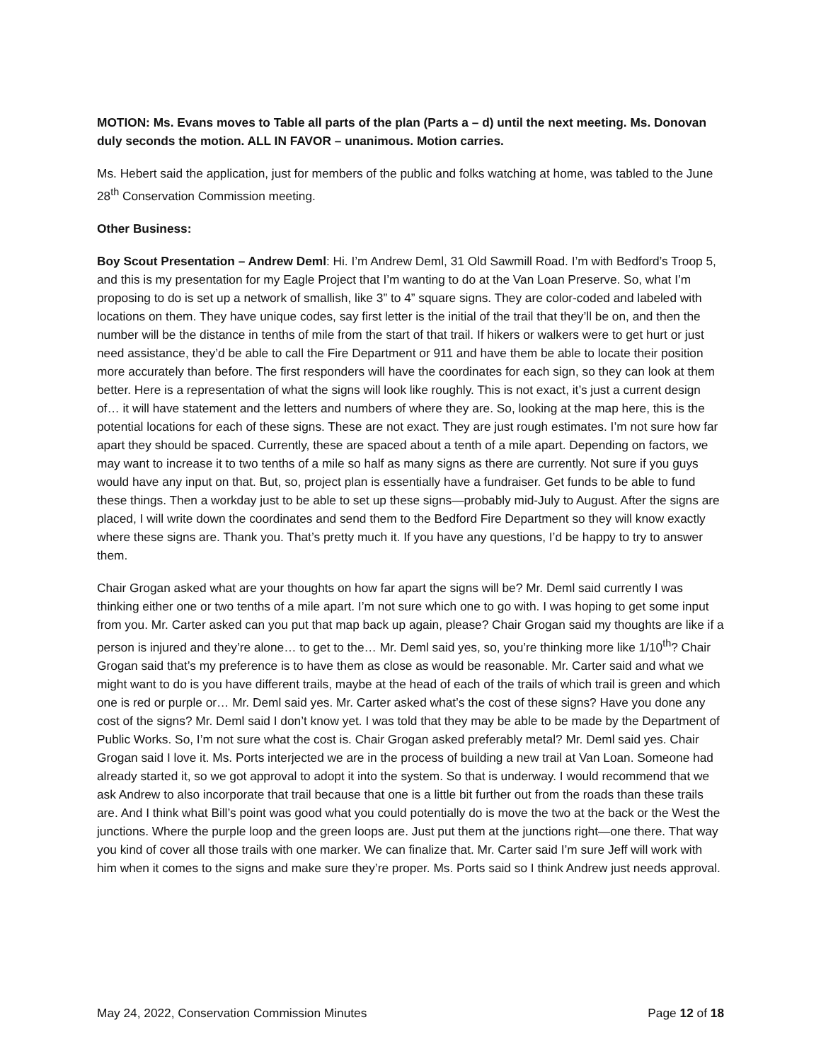MOTION: Ms. Evans moves to Table all parts of the plan (Parts a – d) until the next meeting. Ms. Donovan duly seconds the motion. ALL IN FAVOR – unanimous. Motion carries.
Ms. Hebert said the application, just for members of the public and folks watching at home, was tabled to the June 28<sup>th</sup> Conservation Commission meeting.
Other Business:
Boy Scout Presentation – Andrew Deml: Hi. I’m Andrew Deml, 31 Old Sawmill Road. I’m with Bedford’s Troop 5, and this is my presentation for my Eagle Project that I’m wanting to do at the Van Loan Preserve. So, what I’m proposing to do is set up a network of smallish, like 3” to 4” square signs. They are color-coded and labeled with locations on them. They have unique codes, say first letter is the initial of the trail that they’ll be on, and then the number will be the distance in tenths of mile from the start of that trail. If hikers or walkers were to get hurt or just need assistance, they’d be able to call the Fire Department or 911 and have them be able to locate their position more accurately than before. The first responders will have the coordinates for each sign, so they can look at them better. Here is a representation of what the signs will look like roughly. This is not exact, it’s just a current design of… it will have statement and the letters and numbers of where they are. So, looking at the map here, this is the potential locations for each of these signs. These are not exact. They are just rough estimates. I’m not sure how far apart they should be spaced. Currently, these are spaced about a tenth of a mile apart. Depending on factors, we may want to increase it to two tenths of a mile so half as many signs as there are currently. Not sure if you guys would have any input on that. But, so, project plan is essentially have a fundraiser. Get funds to be able to fund these things. Then a workday just to be able to set up these signs—probably mid-July to August. After the signs are placed, I will write down the coordinates and send them to the Bedford Fire Department so they will know exactly where these signs are. Thank you. That’s pretty much it. If you have any questions, I’d be happy to try to answer them.
Chair Grogan asked what are your thoughts on how far apart the signs will be? Mr. Deml said currently I was thinking either one or two tenths of a mile apart. I’m not sure which one to go with. I was hoping to get some input from you. Mr. Carter asked can you put that map back up again, please? Chair Grogan said my thoughts are like if a person is injured and they’re alone… to get to the… Mr. Deml said yes, so, you’re thinking more like 1/10<sup>th</sup>? Chair Grogan said that’s my preference is to have them as close as would be reasonable. Mr. Carter said and what we might want to do is you have different trails, maybe at the head of each of the trails of which trail is green and which one is red or purple or… Mr. Deml said yes. Mr. Carter asked what’s the cost of these signs? Have you done any cost of the signs? Mr. Deml said I don’t know yet. I was told that they may be able to be made by the Department of Public Works. So, I’m not sure what the cost is. Chair Grogan asked preferably metal? Mr. Deml said yes. Chair Grogan said I love it. Ms. Ports interjected we are in the process of building a new trail at Van Loan. Someone had already started it, so we got approval to adopt it into the system. So that is underway. I would recommend that we ask Andrew to also incorporate that trail because that one is a little bit further out from the roads than these trails are. And I think what Bill’s point was good what you could potentially do is move the two at the back or the West the junctions. Where the purple loop and the green loops are. Just put them at the junctions right—one there. That way you kind of cover all those trails with one marker. We can finalize that. Mr. Carter said I’m sure Jeff will work with him when it comes to the signs and make sure they’re proper. Ms. Ports said so I think Andrew just needs approval.
May 24, 2022, Conservation Commission Minutes Page 12 of 18